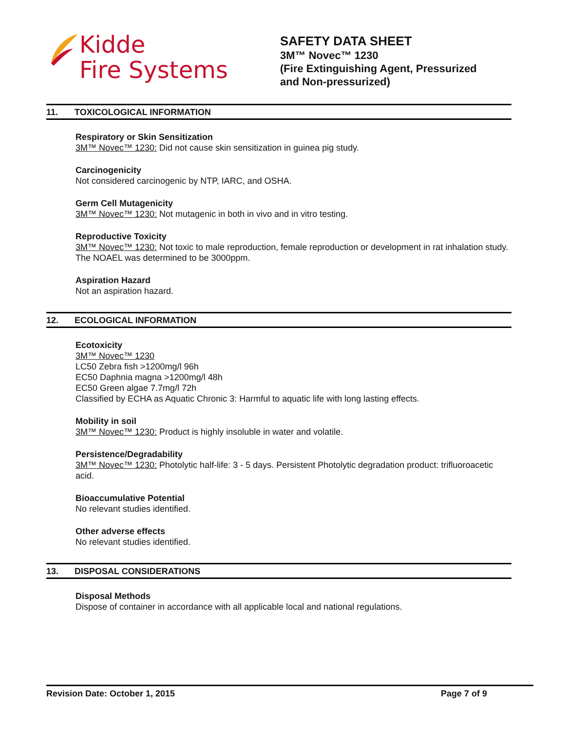Kidde
Fire Systems
SAFETY DATA SHEET
3M™ Novec™ 1230
(Fire Extinguishing Agent, Pressurized
and Non-pressurized)
11. TOXICOLOGICAL INFORMATION
Respiratory or Skin Sensitization
3M™ Novec™ 1230: Did not cause skin sensitization in guinea pig study.
Carcinogenicity
Not considered carcinogenic by NTP, IARC, and OSHA.
Germ Cell Mutagenicity
3M™ Novec™ 1230: Not mutagenic in both in vivo and in vitro testing.
Reproductive Toxicity
3M™ Novec™ 1230: Not toxic to male reproduction, female reproduction or development in rat inhalation study. The NOAEL was determined to be 3000ppm.
Aspiration Hazard
Not an aspiration hazard.
12. ECOLOGICAL INFORMATION
Ecotoxicity
3M™ Novec™ 1230
LC50 Zebra fish >1200mg/l 96h
EC50 Daphnia magna >1200mg/l 48h
EC50 Green algae 7.7mg/l 72h
Classified by ECHA as Aquatic Chronic 3: Harmful to aquatic life with long lasting effects.
Mobility in soil
3M™ Novec™ 1230: Product is highly insoluble in water and volatile.
Persistence/Degradability
3M™ Novec™ 1230: Photolytic half-life: 3 - 5 days. Persistent Photolytic degradation product: trifluoroacetic acid.
Bioaccumulative Potential
No relevant studies identified.
Other adverse effects
No relevant studies identified.
13. DISPOSAL CONSIDERATIONS
Disposal Methods
Dispose of container in accordance with all applicable local and national regulations.
Revision Date: October 1, 2015 Page 7 of 9